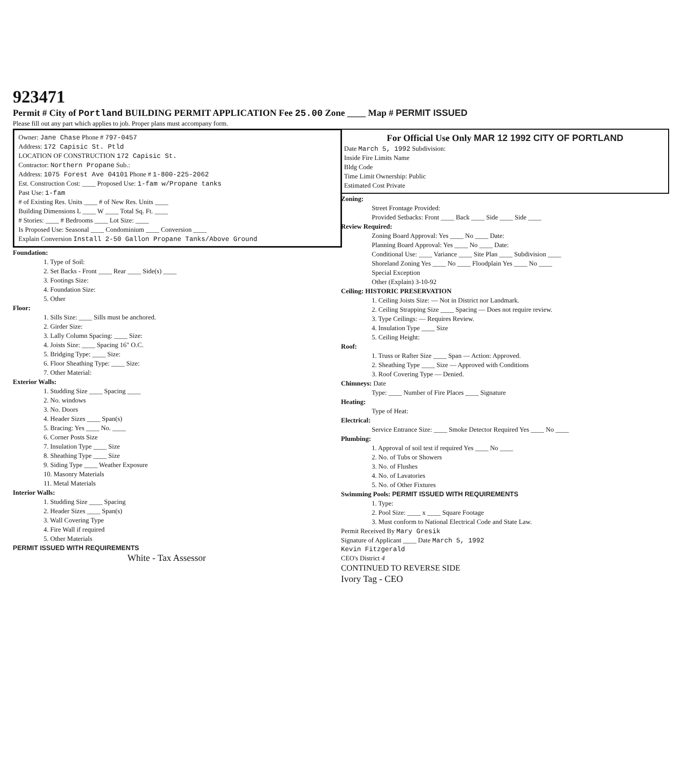923471
Permit # City of Portland BUILDING PERMIT APPLICATION Fee 25.00 Zone ____ Map # PERMIT ISSUED
Please fill out any part which applies to job. Proper plans must accompany form.
Owner: Jane Chase Phone # 797-0457
Address: 172 Capisic St. Ptld
LOCATION OF CONSTRUCTION 172 Capisic St.
Contractor: Northern Propane Sub.:
Address: 1075 Forest Ave 04101 Phone # 1-800-225-2062
Est. Construction Cost: ____ Proposed Use: 1-fam w/Propane tanks
Past Use: 1-fam
# of Existing Res. Units ____ # of New Res. Units ____
Building Dimensions L ____ W ____ Total Sq. Ft. ____
# Stories: ____ # Bedrooms ____ Lot Size: ____
Is Proposed Use: Seasonal ____ Condominium ____ Conversion ____
Explain Conversion Install 2-50 Gallon Propane Tanks/Above Ground
Foundation:
1. Type of Soil:
2. Set Backs - Front ____ Rear ____ Side(s) ____
3. Footings Size:
4. Foundation Size:
5. Other
Floor:
1. Sills Size: ____ Sills must be anchored.
2. Girder Size:
3. Lally Column Spacing: ____ Size:
4. Joists Size: ____ Spacing 16" O.C.
5. Bridging Type: ____ Size:
6. Floor Sheathing Type: ____ Size:
7. Other Material:
Exterior Walls:
1. Studding Size ____ Spacing ____
2. No. windows
3. No. Doors
4. Header Sizes ____ Span(s)
5. Bracing: Yes ____ No. ____
6. Corner Posts Size
7. Insulation Type ____ Size
8. Sheathing Type ____ Size
9. Siding Type ____ Weather Exposure
10. Masonry Materials
11. Metal Materials
Interior Walls:
1. Studding Size ____ Spacing
2. Header Sizes ____ Span(s)
3. Wall Covering Type
4. Fire Wall if required
5. Other Materials
PERMIT ISSUED WITH REQUIREMENTS
White - Tax Assessor
For Official Use Only MAR 12 1992 CITY OF PORTLAND
Date March 5, 1992 Subdivision:
Inside Fire Limits Name
Bldg Code
Time Limit Ownership: Public
Estimated Cost Private
Zoning:
Street Frontage Provided:
Provided Setbacks: Front ____ Back ____ Side ____ Side ____
Review Required:
Zoning Board Approval: Yes ____ No ____ Date:
Planning Board Approval: Yes ____ No ____ Date:
Conditional Use: ____ Variance ____ Site Plan ____ Subdivision ____
Shoreland Zoning Yes ____ No ____ Floodplain Yes ____ No ____
Special Exception
Other (Explain) 3-10-92
Ceiling: HISTORIC PRESERVATION
1. Ceiling Joists Size: — Not in District nor Landmark.
2. Ceiling Strapping Size ____ Spacing — Does not require review.
3. Type Ceilings: — Requires Review.
4. Insulation Type ____ Size
5. Ceiling Height:
Roof:
1. Truss or Rafter Size ____ Span — Action: Approved.
2. Sheathing Type ____ Size — Approved with Conditions
3. Roof Covering Type — Denied.
Chimneys: Date
Type: ____ Number of Fire Places ____ Signature
Heating:
Type of Heat:
Electrical:
Service Entrance Size: ____ Smoke Detector Required Yes ____ No ____
Plumbing:
1. Approval of soil test if required Yes ____ No ____
2. No. of Tubs or Showers
3. No. of Flushes
4. No. of Lavatories
5. No. of Other Fixtures
Swimming Pools: PERMIT ISSUED WITH REQUIREMENTS
1. Type:
2. Pool Size: ____ x ____ Square Footage
3. Must conform to National Electrical Code and State Law.
Permit Received By Mary Gresik
Signature of Applicant ____ Date March 5, 1992
Kevin Fitzgerald
CEO's District 4
CONTINUED TO REVERSE SIDE
Ivory Tag - CEO